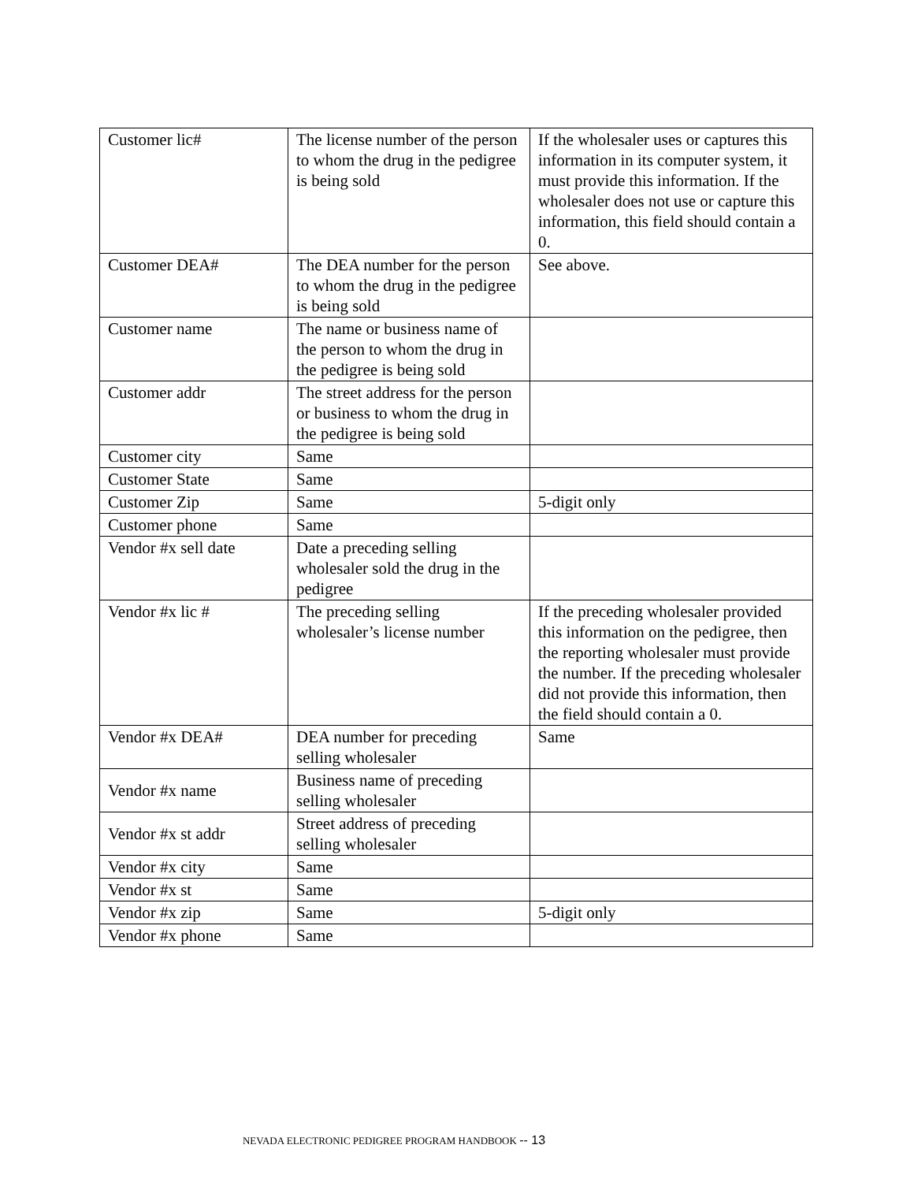| Customer lic# | The license number of the person to whom the drug in the pedigree is being sold | If the wholesaler uses or captures this information in its computer system, it must provide this information. If the wholesaler does not use or capture this information, this field should contain a 0. |
| Customer DEA# | The DEA number for the person to whom the drug in the pedigree is being sold | See above. |
| Customer name | The name or business name of the person to whom the drug in the pedigree is being sold | |
| Customer addr | The street address for the person or business to whom the drug in the pedigree is being sold | |
| Customer city | Same | |
| Customer State | Same | |
| Customer Zip | Same | 5-digit only |
| Customer phone | Same | |
| Vendor #x sell date | Date a preceding selling wholesaler sold the drug in the pedigree | |
| Vendor #x lic # | The preceding selling wholesaler’s license number | If the preceding wholesaler provided this information on the pedigree, then the reporting wholesaler must provide the number. If the preceding wholesaler did not provide this information, then the field should contain a 0. |
| Vendor #x DEA# | DEA number for preceding selling wholesaler | Same |
| Vendor #x name | Business name of preceding selling wholesaler | |
| Vendor #x st addr | Street address of preceding selling wholesaler | |
| Vendor #x city | Same | |
| Vendor #x st | Same | |
| Vendor #x zip | Same | 5-digit only |
| Vendor #x phone | Same | |
NEVADA ELECTRONIC PEDIGREE PROGRAM HANDBOOK -- 13